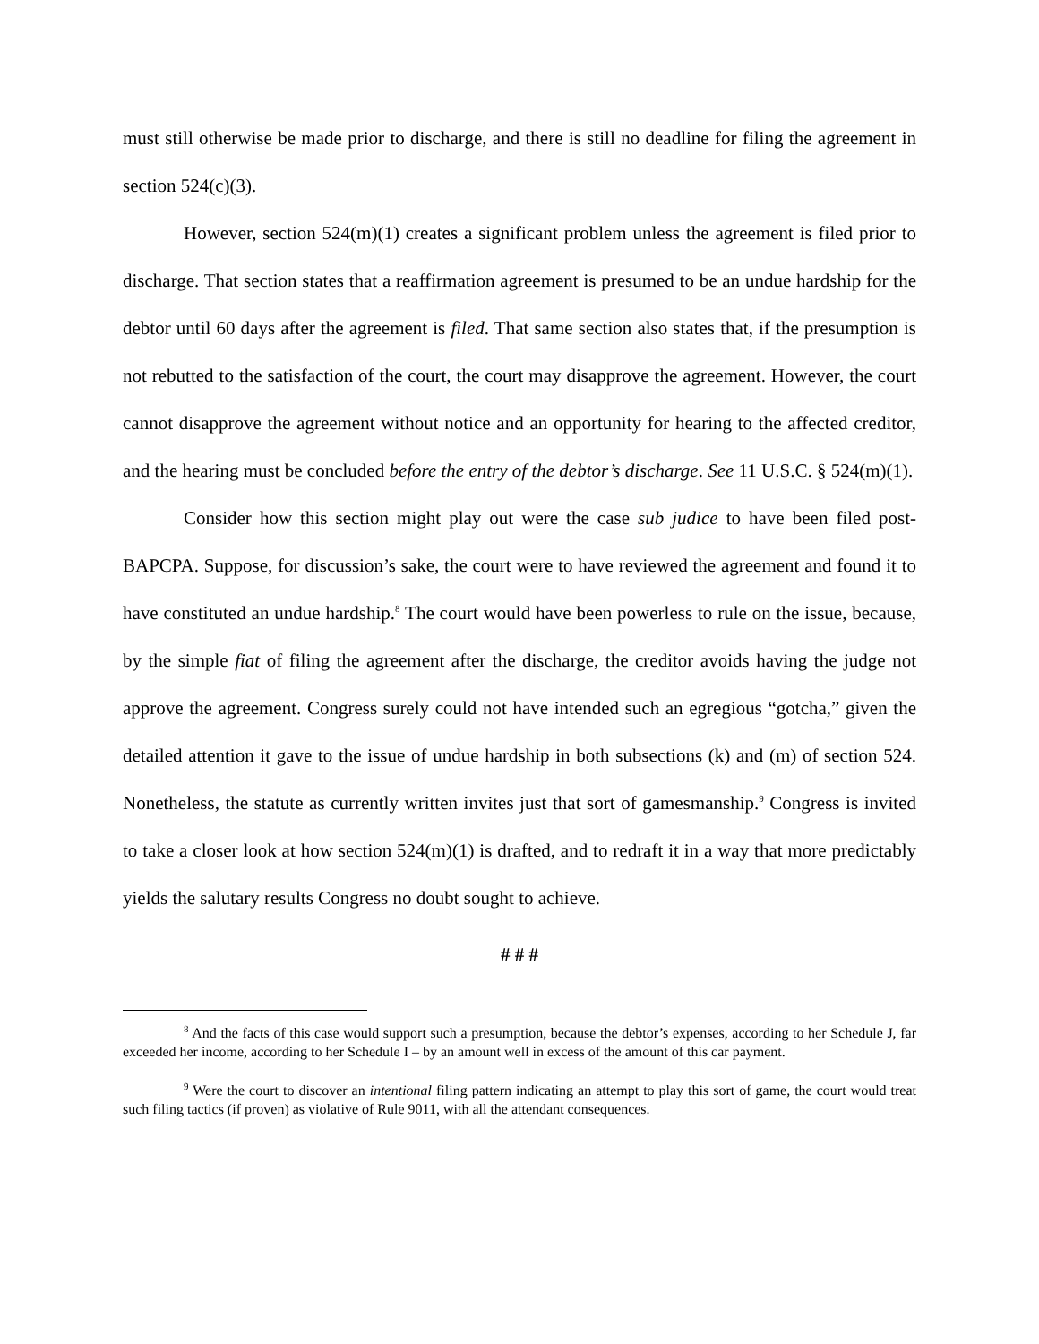must still otherwise be made prior to discharge, and there is still no deadline for filing the agreement in section 524(c)(3).
However, section 524(m)(1) creates a significant problem unless the agreement is filed prior to discharge. That section states that a reaffirmation agreement is presumed to be an undue hardship for the debtor until 60 days after the agreement is filed. That same section also states that, if the presumption is not rebutted to the satisfaction of the court, the court may disapprove the agreement. However, the court cannot disapprove the agreement without notice and an opportunity for hearing to the affected creditor, and the hearing must be concluded before the entry of the debtor’s discharge. See 11 U.S.C. § 524(m)(1).
Consider how this section might play out were the case sub judice to have been filed post-BAPCPA. Suppose, for discussion’s sake, the court were to have reviewed the agreement and found it to have constituted an undue hardship.<sup>8</sup> The court would have been powerless to rule on the issue, because, by the simple fiat of filing the agreement after the discharge, the creditor avoids having the judge not approve the agreement. Congress surely could not have intended such an egregious “gotcha,” given the detailed attention it gave to the issue of undue hardship in both subsections (k) and (m) of section 524. Nonetheless, the statute as currently written invites just that sort of gamesmanship.<sup>9</sup> Congress is invited to take a closer look at how section 524(m)(1) is drafted, and to redraft it in a way that more predictably yields the salutary results Congress no doubt sought to achieve.
# # #
<sup>8</sup> And the facts of this case would support such a presumption, because the debtor’s expenses, according to her Schedule J, far exceeded her income, according to her Schedule I – by an amount well in excess of the amount of this car payment.
<sup>9</sup> Were the court to discover an intentional filing pattern indicating an attempt to play this sort of game, the court would treat such filing tactics (if proven) as violative of Rule 9011, with all the attendant consequences.